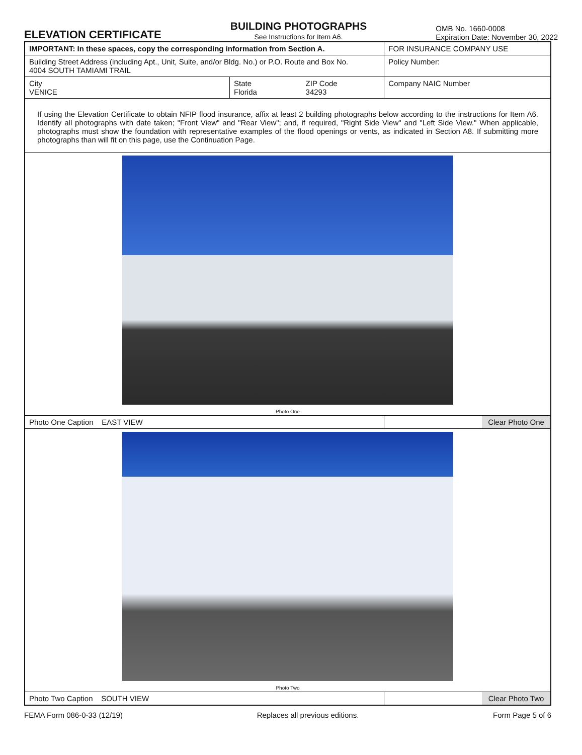ELEVATION CERTIFICATE
BUILDING PHOTOGRAPHS
See Instructions for Item A6.
OMB No. 1660-0008
Expiration Date: November 30, 2022
| IMPORTANT: In these spaces, copy the corresponding information from Section A. | | | FOR INSURANCE COMPANY USE |
| Building Street Address (including Apt., Unit, Suite, and/or Bldg. No.) or P.O. Route and Box No. 4004 SOUTH TAMIAMI TRAIL | | | Policy Number: |
| City VENICE | State Florida | ZIP Code 34293 | Company NAIC Number |
| If using the Elevation Certificate to obtain NFIP flood insurance, affix at least 2 building photographs below according to the instructions for Item A6. Identify all photographs with date taken; "Front View" and "Rear View"; and, if required, "Right Side View" and "Left Side View." When applicable, photographs must show the foundation with representative examples of the flood openings or vents, as indicated in Section A8. If submitting more photographs than will fit on this page, use the Continuation Page. | | | |
| Photo One | | | |
| Photo One Caption EAST VIEW | | | Clear Photo One |
| Photo Two | | | |
| Photo Two Caption SOUTH VIEW | | | Clear Photo Two |
FEMA Form 086-0-33 (12/19) Replaces all previous editions. Form Page 5 of 6